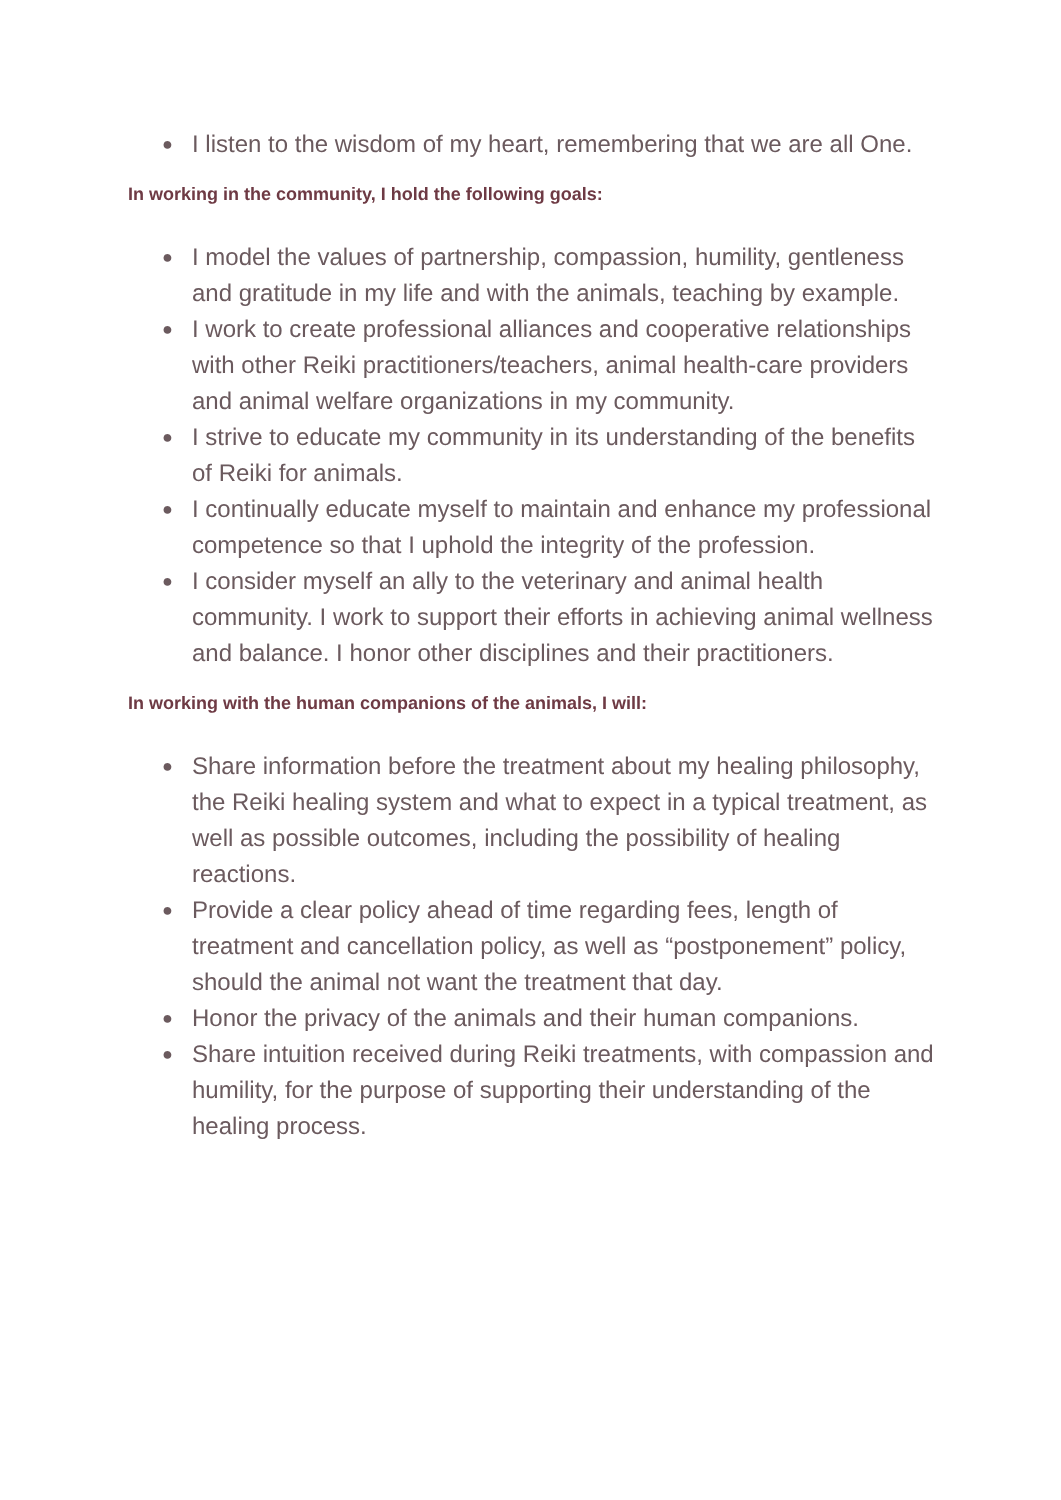● I listen to the wisdom of my heart, remembering that we are all One.
In working in the community, I hold the following goals:
● I model the values of partnership, compassion, humility, gentleness and gratitude in my life and with the animals, teaching by example.
● I work to create professional alliances and cooperative relationships with other Reiki practitioners/teachers, animal health-care providers and animal welfare organizations in my community.
● I strive to educate my community in its understanding of the benefits of Reiki for animals.
● I continually educate myself to maintain and enhance my professional competence so that I uphold the integrity of the profession.
● I consider myself an ally to the veterinary and animal health community. I work to support their efforts in achieving animal wellness and balance. I honor other disciplines and their practitioners.
In working with the human companions of the animals, I will:
● Share information before the treatment about my healing philosophy, the Reiki healing system and what to expect in a typical treatment, as well as possible outcomes, including the possibility of healing reactions.
● Provide a clear policy ahead of time regarding fees, length of treatment and cancellation policy, as well as “postponement” policy, should the animal not want the treatment that day.
● Honor the privacy of the animals and their human companions.
● Share intuition received during Reiki treatments, with compassion and humility, for the purpose of supporting their understanding of the healing process.